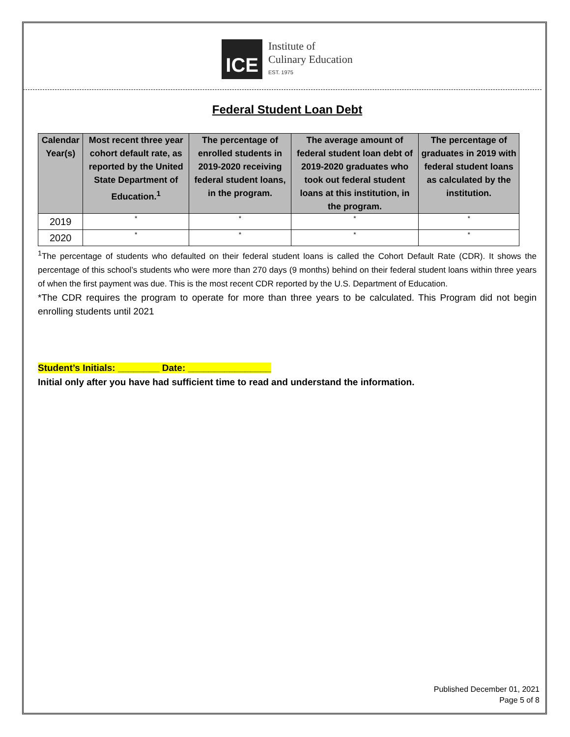ICE
Institute of
Culinary Education
EST. 1975
Federal Student Loan Debt
| Calendar Year(s) | Most recent three year cohort default rate, as reported by the United State Department of Education.<sup>1</sup> | The percentage of enrolled students in 2019-2020 receiving federal student loans, in the program. | The average amount of federal student loan debt of 2019-2020 graduates who took out federal student loans at this institution, in the program. | The percentage of graduates in 2019 with federal student loans as calculated by the institution. |
| --- | --- | --- | --- | --- |
| 2019 | * | * | * | * |
| 2020 | * | * | * | * |
<sup>1</sup> The percentage of students who defaulted on their federal student loans is called the Cohort Default Rate (CDR). It shows the percentage of this school’s students who were more than 270 days (9 months) behind on their federal student loans within three years of when the first payment was due. This is the most recent CDR reported by the U.S. Department of Education.
*The CDR requires the program to operate for more than three years to be calculated. This Program did not begin enrolling students until 2021
Student’s Initials: ________ Date: ________________
Initial only after you have had sufficient time to read and understand the information.
Published December 01, 2021
Page 5 of 8